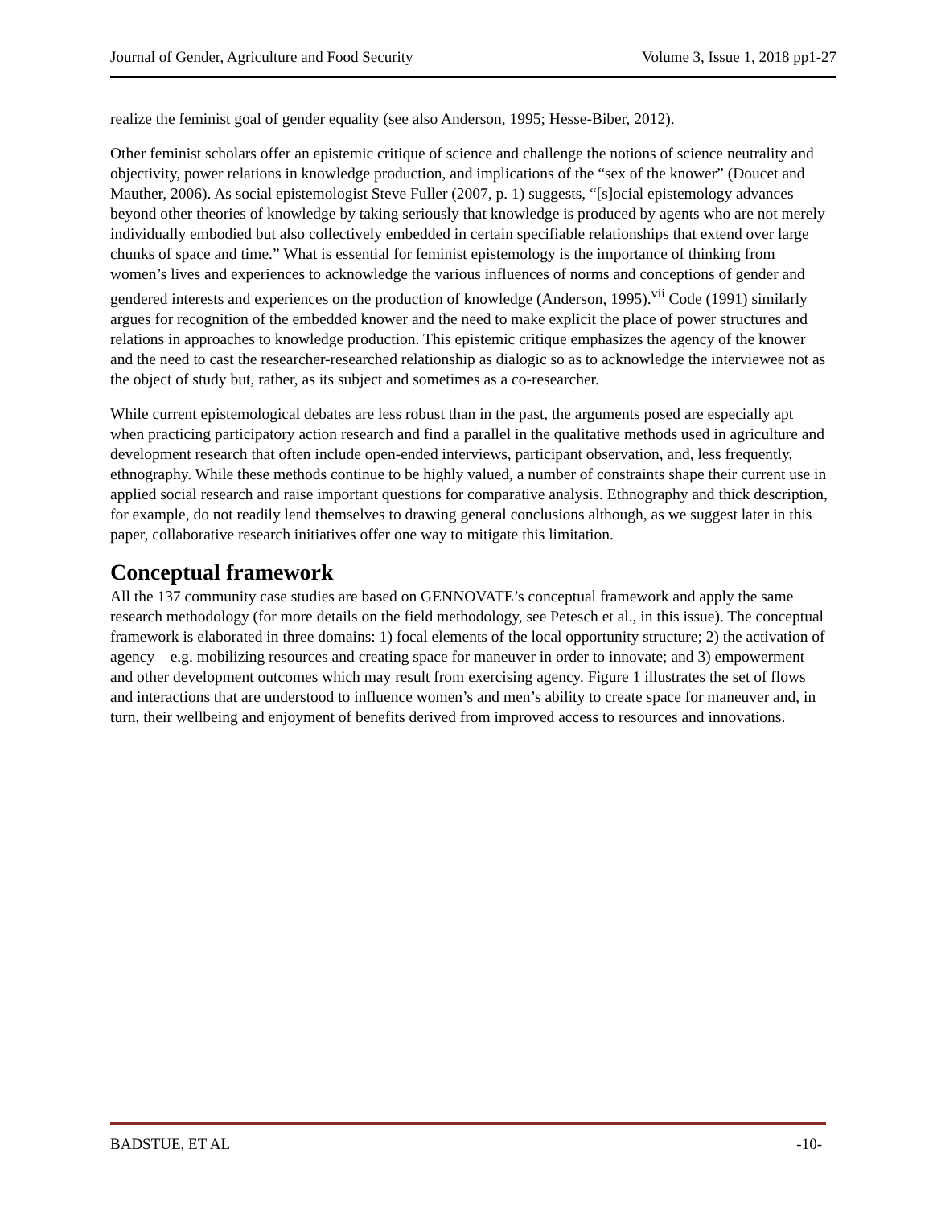Journal of Gender, Agriculture and Food Security Volume 3, Issue 1, 2018 pp1-27
realize the feminist goal of gender equality (see also Anderson, 1995; Hesse-Biber, 2012).
Other feminist scholars offer an epistemic critique of science and challenge the notions of science neutrality and objectivity, power relations in knowledge production, and implications of the “sex of the knower” (Doucet and Mauther, 2006). As social epistemologist Steve Fuller (2007, p. 1) suggests, “[s]ocial epistemology advances beyond other theories of knowledge by taking seriously that knowledge is produced by agents who are not merely individually embodied but also collectively embedded in certain specifiable relationships that extend over large chunks of space and time.” What is essential for feminist epistemology is the importance of thinking from women’s lives and experiences to acknowledge the various influences of norms and conceptions of gender and gendered interests and experiences on the production of knowledge (Anderson, 1995).<sup>vii</sup> Code (1991) similarly argues for recognition of the embedded knower and the need to make explicit the place of power structures and relations in approaches to knowledge production. This epistemic critique emphasizes the agency of the knower and the need to cast the researcher-researched relationship as dialogic so as to acknowledge the interviewee not as the object of study but, rather, as its subject and sometimes as a co-researcher.
While current epistemological debates are less robust than in the past, the arguments posed are especially apt when practicing participatory action research and find a parallel in the qualitative methods used in agriculture and development research that often include open-ended interviews, participant observation, and, less frequently, ethnography. While these methods continue to be highly valued, a number of constraints shape their current use in applied social research and raise important questions for comparative analysis. Ethnography and thick description, for example, do not readily lend themselves to drawing general conclusions although, as we suggest later in this paper, collaborative research initiatives offer one way to mitigate this limitation.
Conceptual framework
All the 137 community case studies are based on GENNOVATE’s conceptual framework and apply the same research methodology (for more details on the field methodology, see Petesch et al., in this issue). The conceptual framework is elaborated in three domains: 1) focal elements of the local opportunity structure; 2) the activation of agency—e.g. mobilizing resources and creating space for maneuver in order to innovate; and 3) empowerment and other development outcomes which may result from exercising agency. Figure 1 illustrates the set of flows and interactions that are understood to influence women’s and men’s ability to create space for maneuver and, in turn, their wellbeing and enjoyment of benefits derived from improved access to resources and innovations.
BADSTUE, ET AL -10-